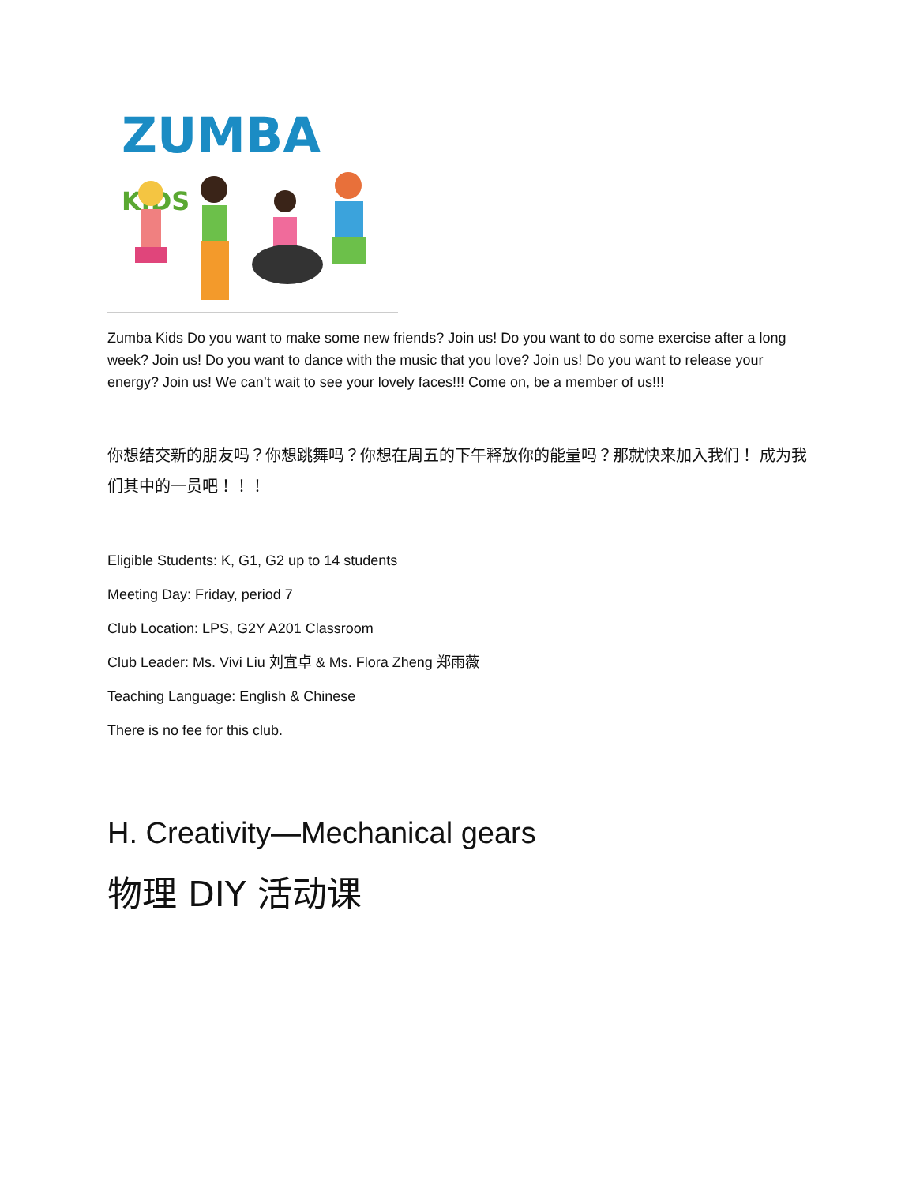ZUMBA KIDS
Zumba Kids Do you want to make some new friends? Join us! Do you want to do some exercise after a long week? Join us! Do you want to dance with the music that you love? Join us! Do you want to release your energy? Join us! We can’t wait to see your lovely faces!!! Come on, be a member of us!!!
你想结交新的朋友吗？你想跳舞吗？你想在周五的下午释放你的能量吗？那就快来加入我们！ 成为我们其中的一员吧！！！
Eligible Students: K, G1, G2 up to 14 students
Meeting Day: Friday, period 7
Club Location: LPS, G2Y A201 Classroom
Club Leader: Ms. Vivi Liu 刘宜卓 & Ms. Flora Zheng 郑雨薇
Teaching Language: English & Chinese
There is no fee for this club.
H. Creativity—Mechanical gears
物理 DIY 活动课